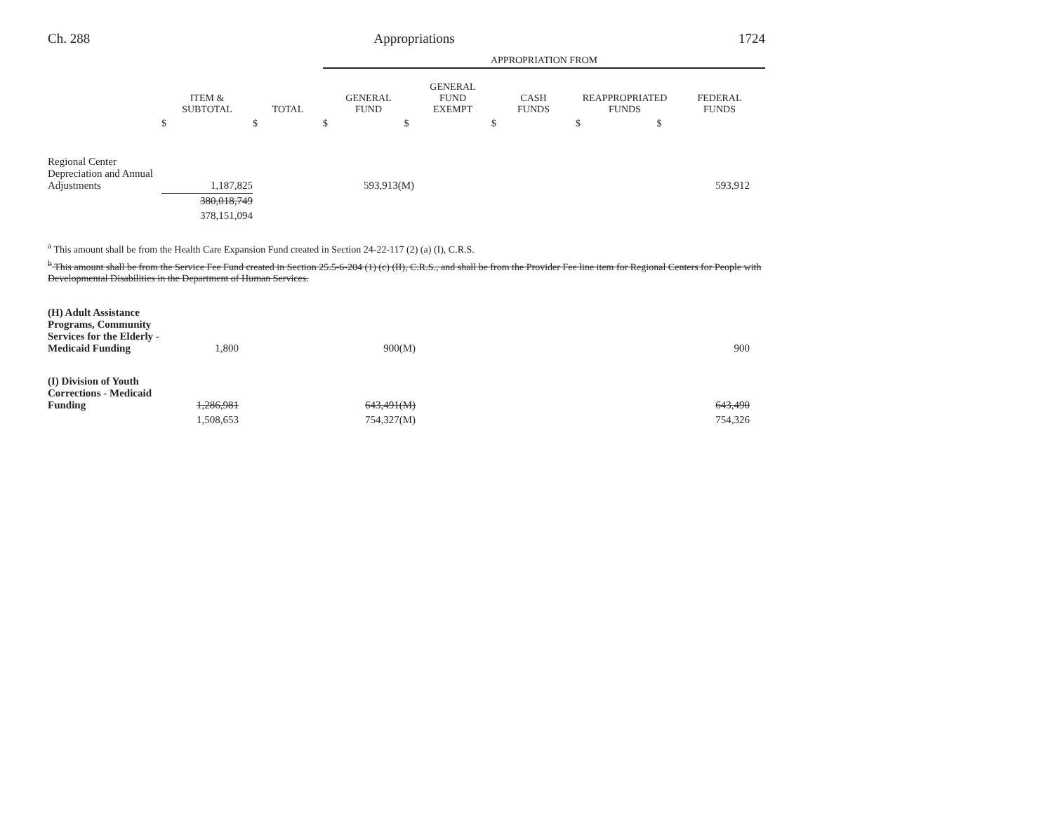Ch. 288 Appropriations 1724
| | | | APPROPRIATION FROM | | | | |
| --- | --- | --- | --- | --- | --- | --- | --- |
| | ITEM & SUBTOTAL | TOTAL | GENERAL FUND | GENERAL FUND EXEMPT | CASH FUNDS | REAPPROPRIATED FUNDS | FEDERAL FUNDS |
| | $ | $ | $ $ | | $ | $ $ | |
| Regional Center Depreciation and Annual Adjustments | 1,187,825 | | 593,913(M) | | | | 593,912 |
| | 380,018,749 | | | | | | |
| | 378,151,094 | | | | | | |
<sup>a</sup> This amount shall be from the Health Care Expansion Fund created in Section 24-22-117 (2) (a) (I), C.R.S.
<sup>b</sup> This amount shall be from the Service Fee Fund created in Section 25.5-6-204 (1) (c) (II), C.R.S., and shall be from the Provider Fee line item for Regional Centers for People with Developmental Disabilities in the Department of Human Services.
| (H) Adult Assistance Programs, Community Services for the Elderly - Medicaid Funding | 1,800 | | 900(M) | | 900 |
| (I) Division of Youth Corrections - Medicaid Funding | 1,286,981 | | 643,491(M) | | 643,490 |
| | 1,508,653 | | 754,327(M) | | 754,326 |